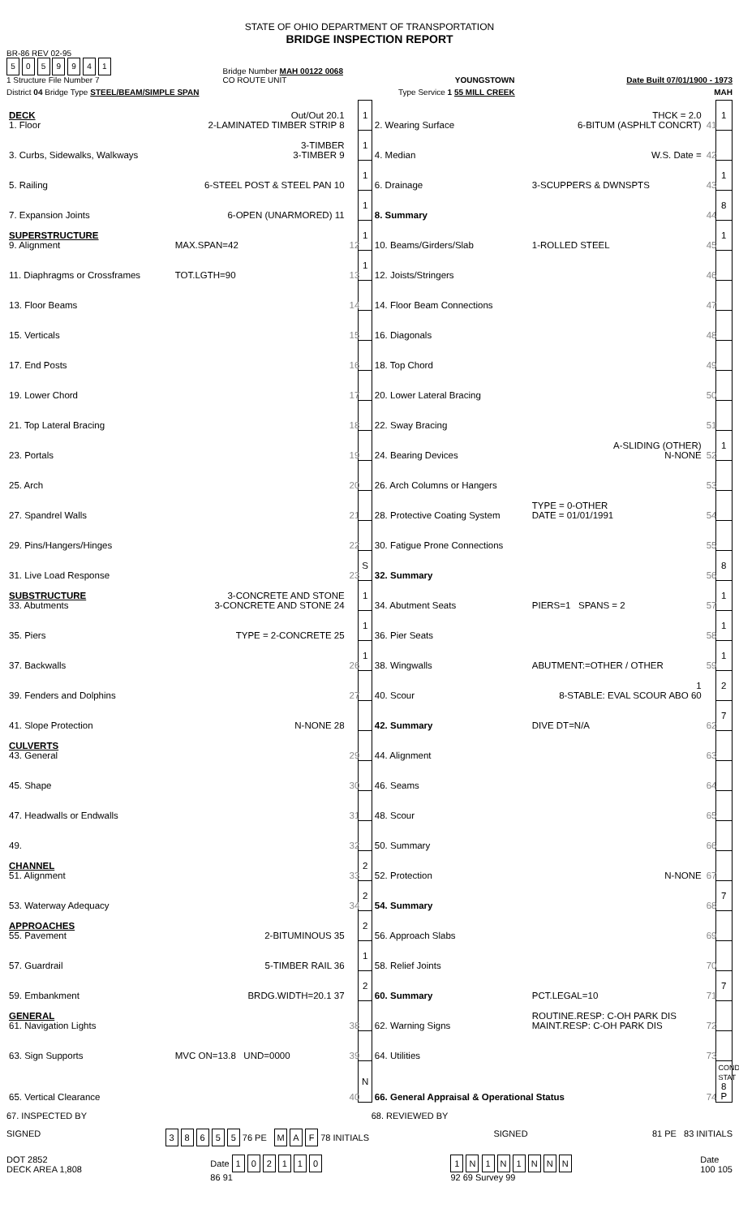STATE OF OHIO DEPARTMENT OF TRANSPORTATION
BRIDGE INSPECTION REPORT
BR-86 REV 02-95
5 0 5 9 9 4 1
1 Structure File Number 7
Bridge Number MAH 00122 0068
CO ROUTE UNIT
YOUNGSTOWN
Date Built 07/01/1900 - 1973
District 04 Bridge Type STEEL/BEAM/SIMPLE SPAN
Type Service 1 55 MILL CREEK
MAH
| DECK 1. Floor | Out/Out 20.1 2-LAMINATED TIMBER STRIP 8 | | 1 | 2. Wearing Surface | THCK = 2.0 6-BITUM (ASPHLT CONCRT) | 41 | 1 |
| 3. Curbs, Sidewalks, Walkways | 3-TIMBER 3-TIMBER 9 | | 1 | 4. Median | W.S. Date = | 42 | |
| 5. Railing | 6-STEEL POST & STEEL PAN 10 | | 1 | 6. Drainage | 3-SCUPPERS & DWNSPTS | 43 | 1 |
| 7. Expansion Joints | 6-OPEN (UNARMORED) 11 | | 1 | 8. Summary | | 44 | 8 |
| SUPERSTRUCTURE 9. Alignment | MAX.SPAN=42 | 12 | 1 | 10. Beams/Girders/Slab | 1-ROLLED STEEL | 45 | 1 |
| 11. Diaphragms or Crossframes | TOT.LGTH=90 | 13 | 1 | 12. Joists/Stringers | | 46 | |
| 13. Floor Beams | | 14 | | 14. Floor Beam Connections | | 47 | |
| 15. Verticals | | 15 | | 16. Diagonals | | 48 | |
| 17. End Posts | | 16 | | 18. Top Chord | | 49 | |
| 19. Lower Chord | | 17 | | 20. Lower Lateral Bracing | | 50 | |
| 21. Top Lateral Bracing | | 18 | | 22. Sway Bracing | | 51 | |
| 23. Portals | | 19 | | 24. Bearing Devices | A-SLIDING (OTHER) N-NONE | 52 | 1 |
| 25. Arch | | 20 | | 26. Arch Columns or Hangers | | 53 | |
| 27. Spandrel Walls | | 21 | | 28. Protective Coating System | TYPE = 0-OTHER DATE = 01/01/1991 | 54 | |
| 29. Pins/Hangers/Hinges | | 22 | | 30. Fatigue Prone Connections | | 55 | |
| 31. Live Load Response | | 23 | S | 32. Summary | | 56 | 8 |
| SUBSTRUCTURE 33. Abutments | 3-CONCRETE AND STONE 3-CONCRETE AND STONE 24 | | 1 | 34. Abutment Seats | PIERS=1 SPANS = 2 | 57 | 1 |
| 35. Piers | TYPE = 2-CONCRETE 25 | | 1 | 36. Pier Seats | | 58 | 1 |
| 37. Backwalls | | 26 | 1 | 38. Wingwalls | ABUTMENT:=OTHER / OTHER | 59 | 1 |
| 39. Fenders and Dolphins | | 27 | | 40. Scour | 1 8-STABLE: EVAL SCOUR ABO 60 | | 2 |
| 41. Slope Protection | N-NONE 28 | | | 42. Summary | DIVE DT=N/A | 62 | 7 |
| CULVERTS 43. General | | 29 | | 44. Alignment | | 63 | |
| 45. Shape | | 30 | | 46. Seams | | 64 | |
| 47. Headwalls or Endwalls | | 31 | | 48. Scour | | 65 | |
| 49. | | 32 | | 50. Summary | | 66 | |
| CHANNEL 51. Alignment | | 33 | 2 | 52. Protection | N-NONE | 67 | |
| 53. Waterway Adequacy | | 34 | 2 | 54. Summary | | 68 | 7 |
| APPROACHES 55. Pavement | 2-BITUMINOUS 35 | | 2 | 56. Approach Slabs | | 69 | |
| 57. Guardrail | 5-TIMBER RAIL 36 | | 1 | 58. Relief Joints | | 70 | |
| 59. Embankment | BRDG.WIDTH=20.1 37 | | 2 | 60. Summary | PCT.LEGAL=10 | 71 | 7 |
| GENERAL 61. Navigation Lights | | 38 | | 62. Warning Signs | ROUTINE.RESP: C-OH PARK DIS MAINT.RESP: C-OH PARK DIS | 72 | |
| 63. Sign Supports | MVC ON=13.8 UND=0000 | 39 | | 64. Utilities | | 73 | |
| 65. Vertical Clearance | | 40 | N | 66. General Appraisal & Operational Status | | 74 | COND STAT 8 P |
67. INSPECTED BY 68. REVIEWED BY
SIGNED
3 8 6 5 5 76 PE M A F 78 INITIALS
SIGNED 81 PE 83 INITIALS
DOT 2852
DECK AREA 1,808
Date 1 0 2 1 1 0
86 91
1 N 1 N 1 N N N
92 69 Survey 99
Date
100 105